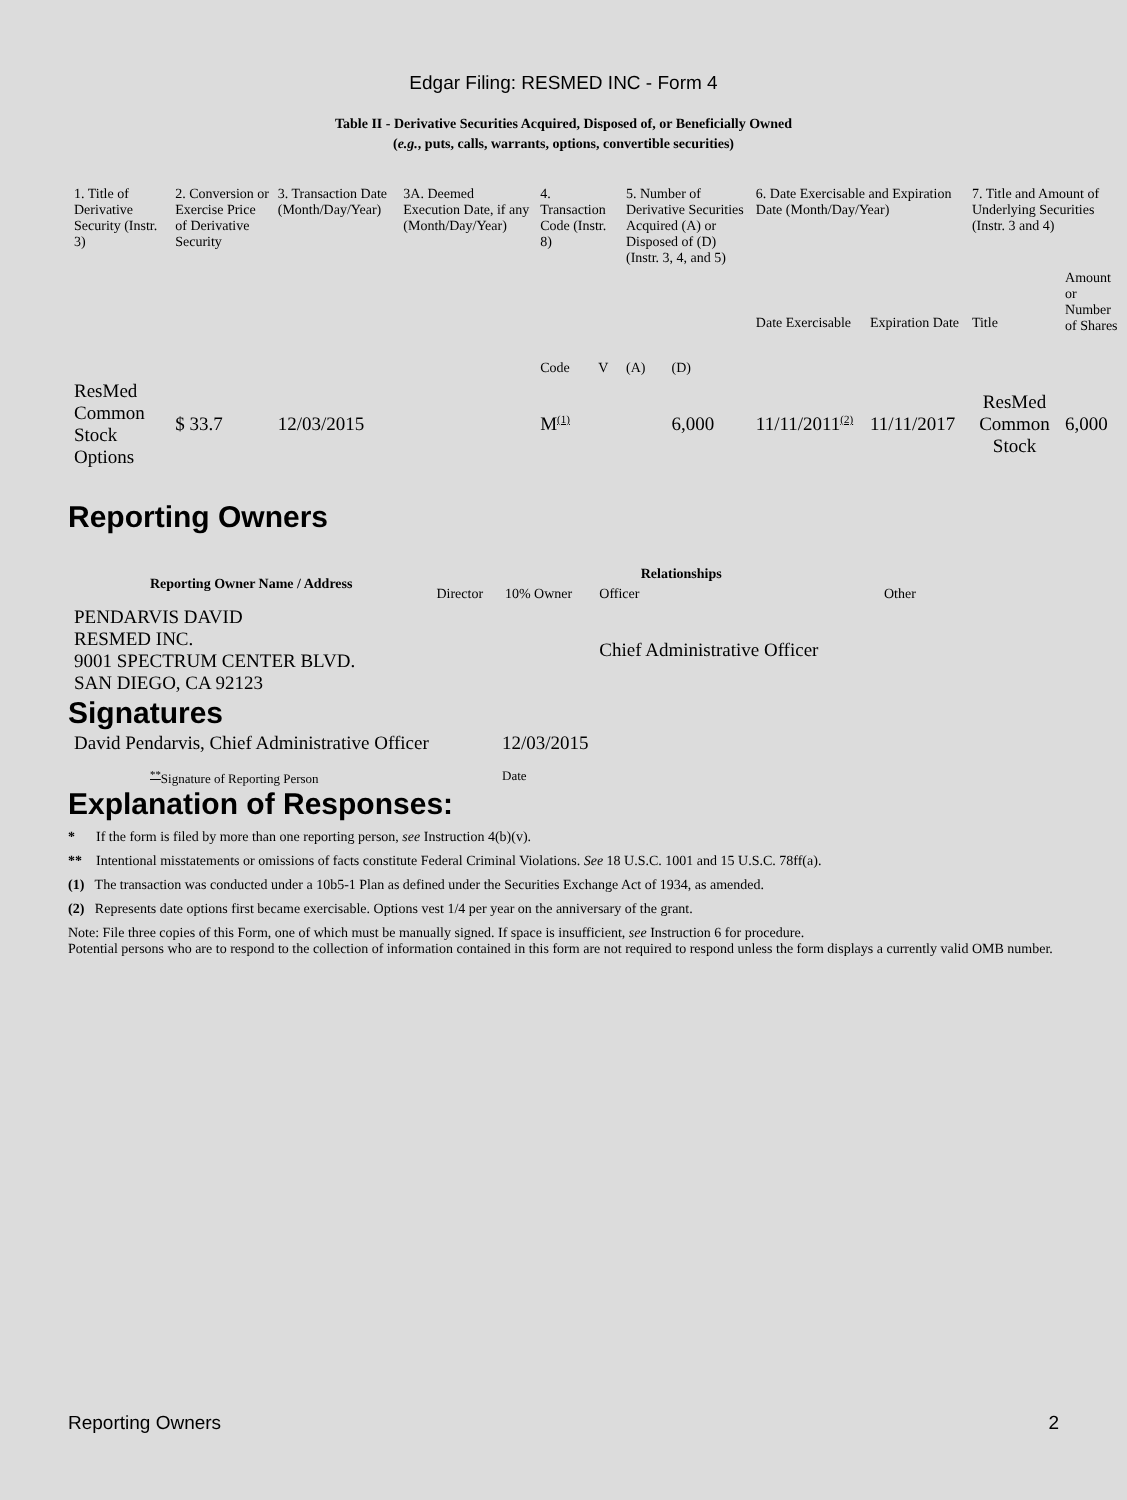Edgar Filing: RESMED INC - Form 4
Table II - Derivative Securities Acquired, Disposed of, or Beneficially Owned
(e.g., puts, calls, warrants, options, convertible securities)
| 1. Title of Derivative Security (Instr. 3) | 2. Conversion or Exercise Price of Derivative Security | 3. Transaction Date (Month/Day/Year) | 3A. Deemed Execution Date, if any (Month/Day/Year) | 4. Transaction Code (Instr. 8) | | 5. Number of Derivative Securities Acquired (A) or Disposed of (D) (Instr. 3, 4, and 5) | | 6. Date Exercisable and Expiration Date (Month/Day/Year) | | 7. Title and Amount of Underlying Securities (Instr. 3 and 4) | |
| --- | --- | --- | --- | --- | --- | --- | --- | --- | --- | --- | --- |
| | | | | Code | V | (A) | (D) | Date Exercisable | Expiration Date | Title | Amount or Number of Shares |
| ResMed Common Stock Options | $ 33.7 | 12/03/2015 | | M<sup>(1)</sup> | | | 6,000 | 11/11/2011<sup>(2)</sup> | 11/11/2017 | ResMed Common Stock | 6,000 |
Reporting Owners
| Reporting Owner Name / Address | Relationships | | | |
| --- | --- | --- | --- | --- |
| | Director | 10% Owner | Officer | Other |
| PENDARVIS DAVID RESMED INC. 9001 SPECTRUM CENTER BLVD. SAN DIEGO, CA 92123 | | | Chief Administrative Officer | |
Signatures
| David Pendarvis, Chief Administrative Officer | 12/03/2015 |
| <sup>**</sup> Signature of Reporting Person | Date |
Explanation of Responses:
* If the form is filed by more than one reporting person, see Instruction 4(b)(v).
** Intentional misstatements or omissions of facts constitute Federal Criminal Violations. See 18 U.S.C. 1001 and 15 U.S.C. 78ff(a).
(1) The transaction was conducted under a 10b5-1 Plan as defined under the Securities Exchange Act of 1934, as amended.
(2) Represents date options first became exercisable. Options vest 1/4 per year on the anniversary of the grant.
Note: File three copies of this Form, one of which must be manually signed. If space is insufficient, see Instruction 6 for procedure.
Potential persons who are to respond to the collection of information contained in this form are not required to respond unless the form displays a currently valid OMB number.
Reporting Owners 2